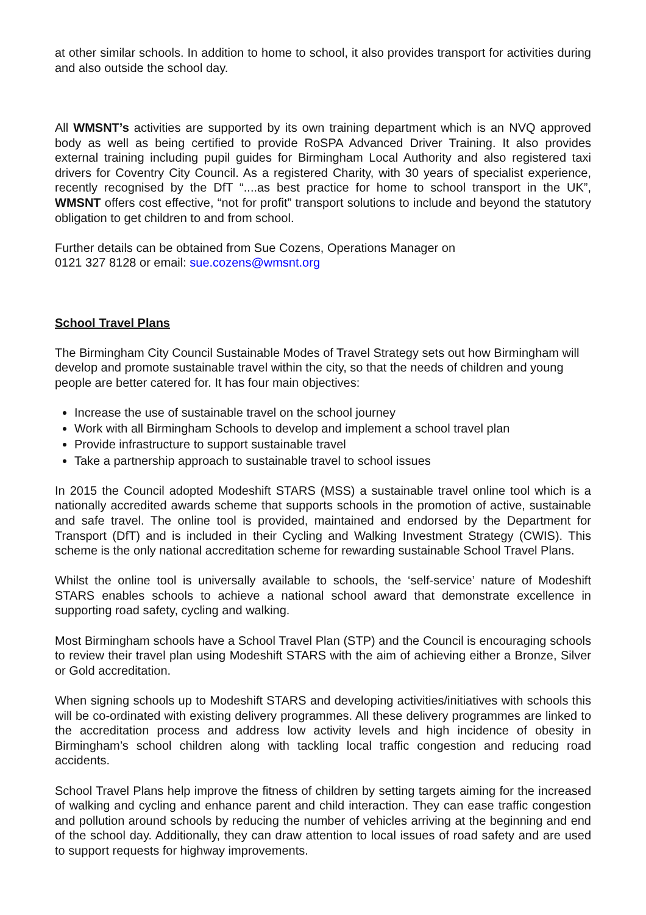at other similar schools. In addition to home to school, it also provides transport for activities during and also outside the school day.
All WMSNT’s activities are supported by its own training department which is an NVQ approved body as well as being certified to provide RoSPA Advanced Driver Training. It also provides external training including pupil guides for Birmingham Local Authority and also registered taxi drivers for Coventry City Council. As a registered Charity, with 30 years of specialist experience, recently recognised by the DfT “....as best practice for home to school transport in the UK”, WMSNT offers cost effective, “not for profit” transport solutions to include and beyond the statutory obligation to get children to and from school.
Further details can be obtained from Sue Cozens, Operations Manager on
0121 327 8128 or email: sue.cozens@wmsnt.org
School Travel Plans
The Birmingham City Council Sustainable Modes of Travel Strategy sets out how Birmingham will develop and promote sustainable travel within the city, so that the needs of children and young people are better catered for. It has four main objectives:
Increase the use of sustainable travel on the school journey
Work with all Birmingham Schools to develop and implement a school travel plan
Provide infrastructure to support sustainable travel
Take a partnership approach to sustainable travel to school issues
In 2015 the Council adopted Modeshift STARS (MSS) a sustainable travel online tool which is a nationally accredited awards scheme that supports schools in the promotion of active, sustainable and safe travel. The online tool is provided, maintained and endorsed by the Department for Transport (DfT) and is included in their Cycling and Walking Investment Strategy (CWIS). This scheme is the only national accreditation scheme for rewarding sustainable School Travel Plans.
Whilst the online tool is universally available to schools, the ‘self-service’ nature of Modeshift STARS enables schools to achieve a national school award that demonstrate excellence in supporting road safety, cycling and walking.
Most Birmingham schools have a School Travel Plan (STP) and the Council is encouraging schools to review their travel plan using Modeshift STARS with the aim of achieving either a Bronze, Silver or Gold accreditation.
When signing schools up to Modeshift STARS and developing activities/initiatives with schools this will be co-ordinated with existing delivery programmes. All these delivery programmes are linked to the accreditation process and address low activity levels and high incidence of obesity in Birmingham’s school children along with tackling local traffic congestion and reducing road accidents.
School Travel Plans help improve the fitness of children by setting targets aiming for the increased of walking and cycling and enhance parent and child interaction. They can ease traffic congestion and pollution around schools by reducing the number of vehicles arriving at the beginning and end of the school day. Additionally, they can draw attention to local issues of road safety and are used to support requests for highway improvements.